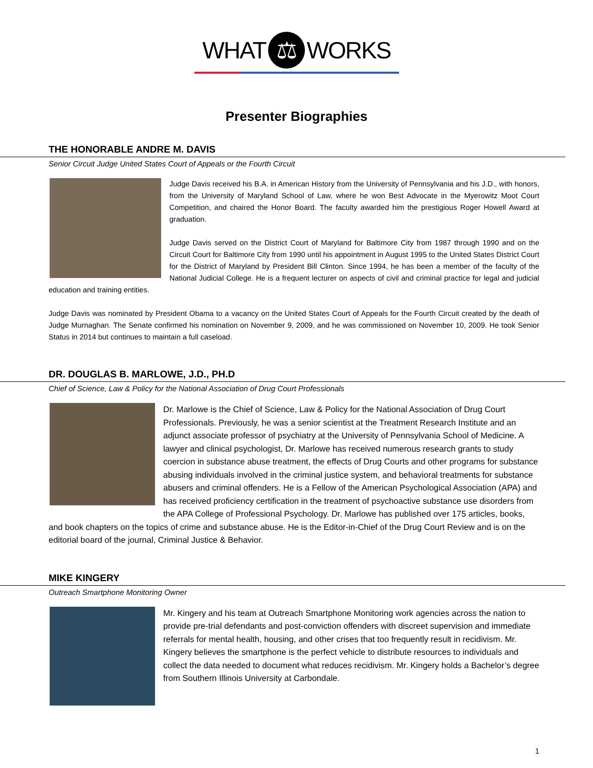WHAT ⚖ WORKS
Presenter Biographies
THE HONORABLE ANDRE M. DAVIS
Senior Circuit Judge United States Court of Appeals or the Fourth Circuit
Judge Davis received his B.A. in American History from the University of Pennsylvania and his J.D., with honors, from the University of Maryland School of Law, where he won Best Advocate in the Myerowitz Moot Court Competition, and chaired the Honor Board. The faculty awarded him the prestigious Roger Howell Award at graduation.
Judge Davis served on the District Court of Maryland for Baltimore City from 1987 through 1990 and on the Circuit Court for Baltimore City from 1990 until his appointment in August 1995 to the United States District Court for the District of Maryland by President Bill Clinton. Since 1994, he has been a member of the faculty of the National Judicial College. He is a frequent lecturer on aspects of civil and criminal practice for legal and judicial education and training entities.
Judge Davis was nominated by President Obama to a vacancy on the United States Court of Appeals for the Fourth Circuit created by the death of Judge Murnaghan. The Senate confirmed his nomination on November 9, 2009, and he was commissioned on November 10, 2009. He took Senior Status in 2014 but continues to maintain a full caseload.
DR. DOUGLAS B. MARLOWE, J.D., PH.D
Chief of Science, Law & Policy for the National Association of Drug Court Professionals
Dr. Marlowe is the Chief of Science, Law & Policy for the National Association of Drug Court Professionals. Previously, he was a senior scientist at the Treatment Research Institute and an adjunct associate professor of psychiatry at the University of Pennsylvania School of Medicine. A lawyer and clinical psychologist, Dr. Marlowe has received numerous research grants to study coercion in substance abuse treatment, the effects of Drug Courts and other programs for substance abusing individuals involved in the criminal justice system, and behavioral treatments for substance abusers and criminal offenders. He is a Fellow of the American Psychological Association (APA) and has received proficiency certification in the treatment of psychoactive substance use disorders from the APA College of Professional Psychology. Dr. Marlowe has published over 175 articles, books, and book chapters on the topics of crime and substance abuse. He is the Editor-in-Chief of the Drug Court Review and is on the editorial board of the journal, Criminal Justice & Behavior.
MIKE KINGERY
Outreach Smartphone Monitoring Owner
Mr. Kingery and his team at Outreach Smartphone Monitoring work agencies across the nation to provide pre-trial defendants and post-conviction offenders with discreet supervision and immediate referrals for mental health, housing, and other crises that too frequently result in recidivism. Mr. Kingery believes the smartphone is the perfect vehicle to distribute resources to individuals and collect the data needed to document what reduces recidivism. Mr. Kingery holds a Bachelor’s degree from Southern Illinois University at Carbondale.
1